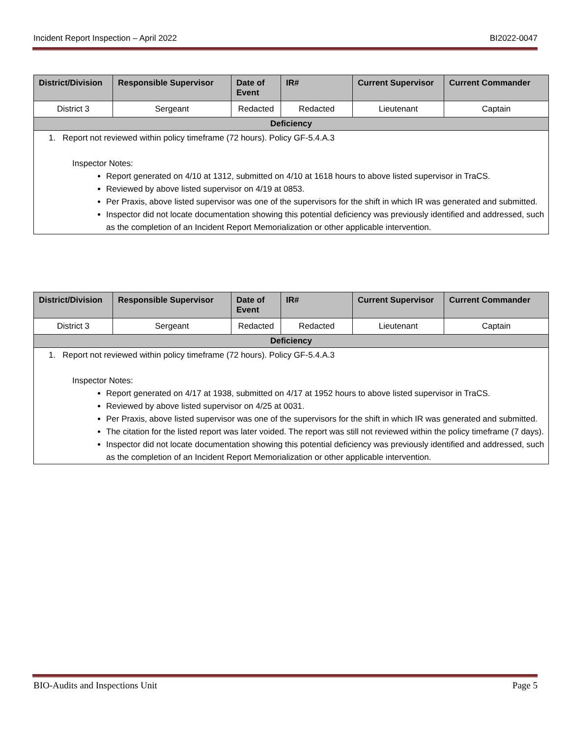Incident Report Inspection – April 2022 BI2022-0047
| District/Division | Responsible Supervisor | Date of Event | IR# | Current Supervisor | Current Commander |
| --- | --- | --- | --- | --- | --- |
| District 3 | Sergeant | Redacted | Redacted | Lieutenant | Captain |
| Deficiency | | | | | |
| 1. Report not reviewed within policy timeframe (72 hours). Policy GF-5.4.A.3 Inspector Notes: Report generated on 4/10 at 1312, submitted on 4/10 at 1618 hours to above listed supervisor in TraCS. Reviewed by above listed supervisor on 4/19 at 0853. Per Praxis, above listed supervisor was one of the supervisors for the shift in which IR was generated and submitted. Inspector did not locate documentation showing this potential deficiency was previously identified and addressed, such as the completion of an Incident Report Memorialization or other applicable intervention. | | | | | |
| District/Division | Responsible Supervisor | Date of Event | IR# | Current Supervisor | Current Commander |
| --- | --- | --- | --- | --- | --- |
| District 3 | Sergeant | Redacted | Redacted | Lieutenant | Captain |
| Deficiency | | | | | |
| 1. Report not reviewed within policy timeframe (72 hours). Policy GF-5.4.A.3 Inspector Notes: Report generated on 4/17 at 1938, submitted on 4/17 at 1952 hours to above listed supervisor in TraCS. Reviewed by above listed supervisor on 4/25 at 0031. Per Praxis, above listed supervisor was one of the supervisors for the shift in which IR was generated and submitted. The citation for the listed report was later voided. The report was still not reviewed within the policy timeframe (7 days). Inspector did not locate documentation showing this potential deficiency was previously identified and addressed, such as the completion of an Incident Report Memorialization or other applicable intervention. | | | | | |
BIO-Audits and Inspections Unit Page 5